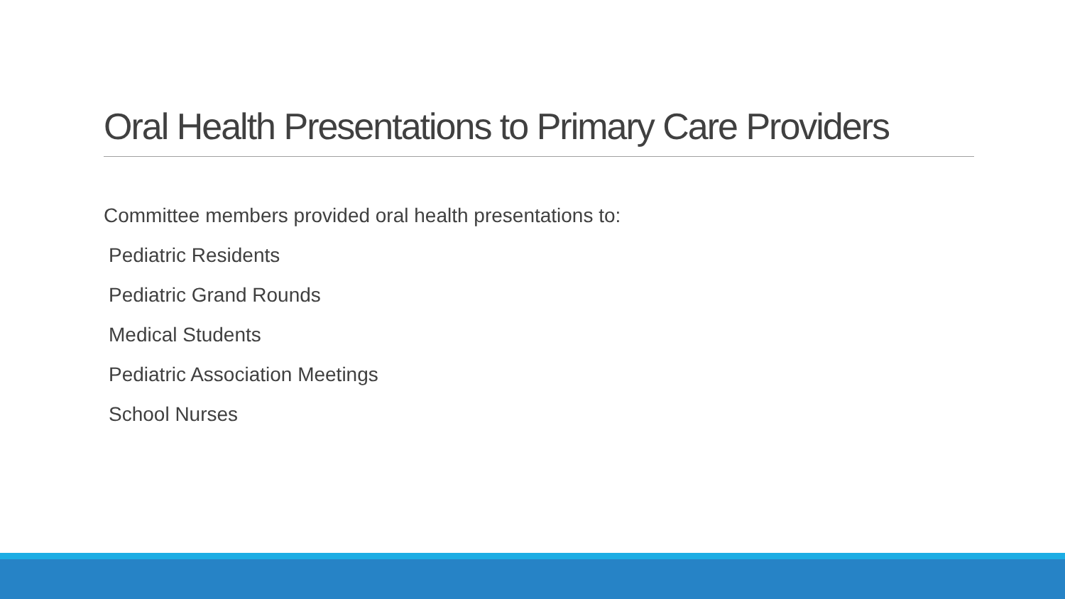Oral Health Presentations to Primary Care Providers
Committee members provided oral health presentations to:
Pediatric Residents
Pediatric Grand Rounds
Medical Students
Pediatric Association Meetings
School Nurses